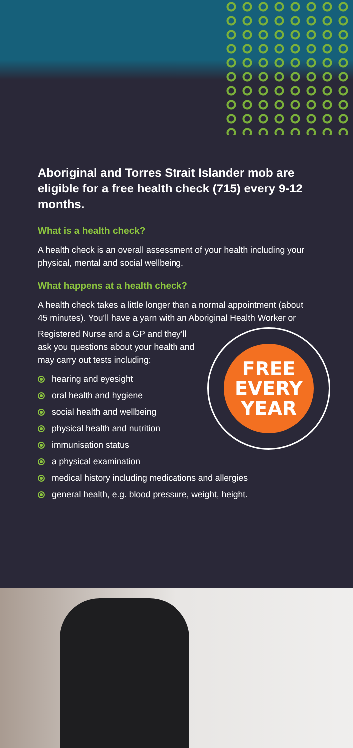Aboriginal and Torres Strait Islander mob are eligible for a free health check (715) every 9-12 months.
What is a health check?
A health check is an overall assessment of your health including your physical, mental and social wellbeing.
What happens at a health check?
A health check takes a little longer than a normal appointment (about 45 minutes). You’ll have a yarn with an Aboriginal Health Worker or
FREE
EVERY
YEAR
Registered Nurse and a GP and they’ll ask you questions about your health and may carry out tests including:
hearing and eyesight
oral health and hygiene
social health and wellbeing
physical health and nutrition
immunisation status
a physical examination
medical history including medications and allergies
general health, e.g. blood pressure, weight, height.